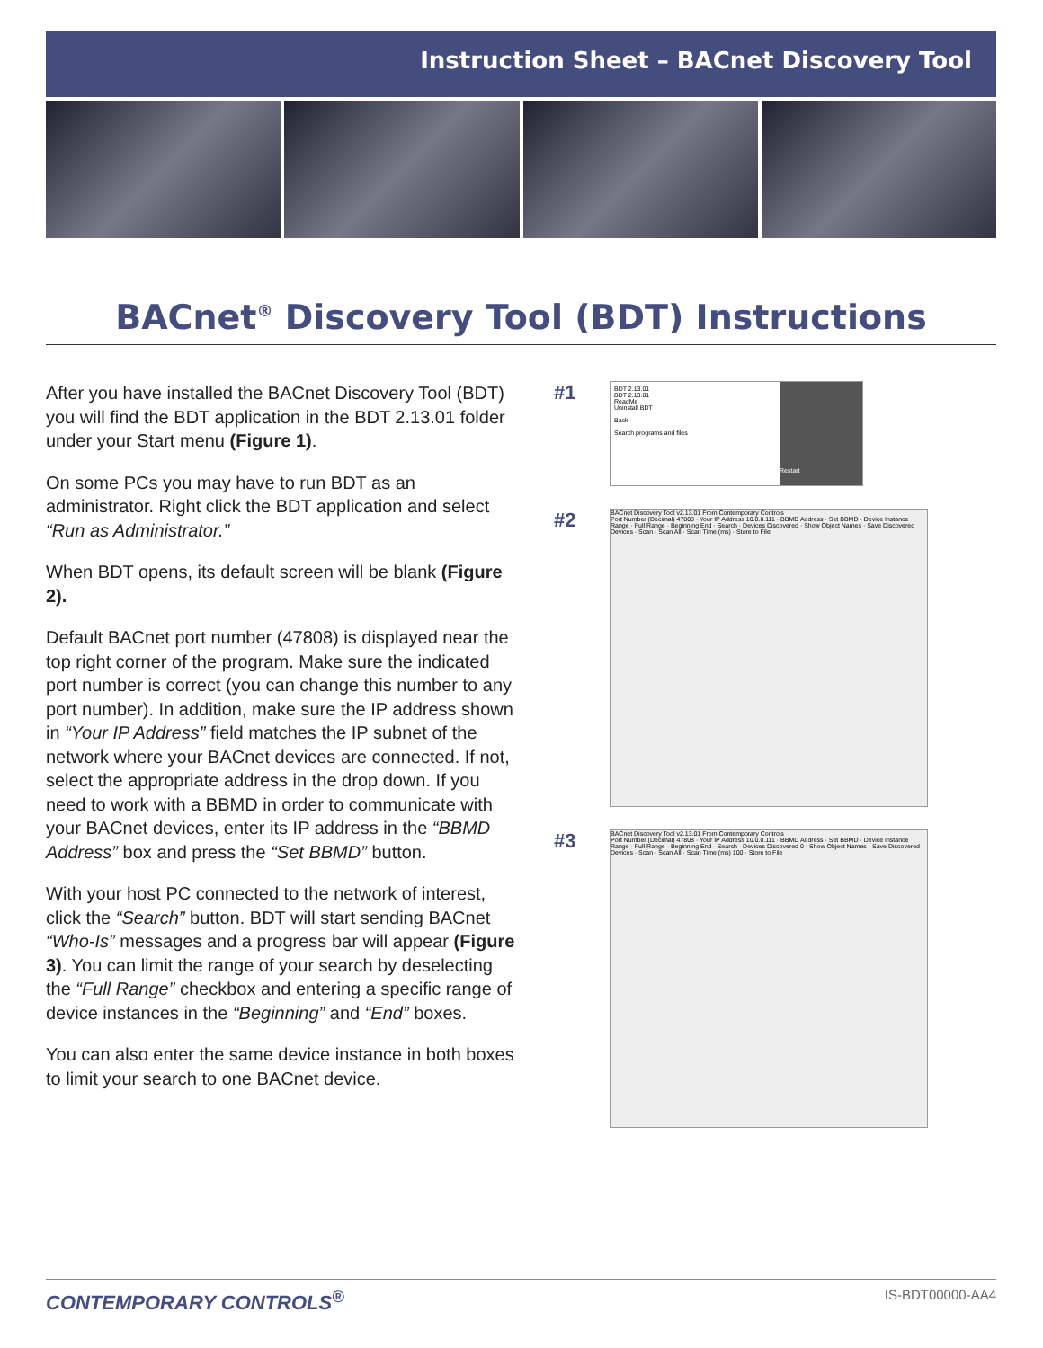Instruction Sheet – BACnet Discovery Tool
BACnet<sup>®</sup> Discovery Tool (BDT) Instructions
After you have installed the BACnet Discovery Tool (BDT) you will find the BDT application in the BDT 2.13.01 folder under your Start menu (Figure 1).
On some PCs you may have to run BDT as an administrator. Right click the BDT application and select “Run as Administrator.”
When BDT opens, its default screen will be blank (Figure 2).
Default BACnet port number (47808) is displayed near the top right corner of the program. Make sure the indicated port number is correct (you can change this number to any port number). In addition, make sure the IP address shown in “Your IP Address” field matches the IP subnet of the network where your BACnet devices are connected. If not, select the appropriate address in the drop down. If you need to work with a BBMD in order to communicate with your BACnet devices, enter its IP address in the “BBMD Address” box and press the “Set BBMD” button.
With your host PC connected to the network of interest, click the “Search” button. BDT will start sending BACnet “Who-Is” messages and a progress bar will appear (Figure 3). You can limit the range of your search by deselecting the “Full Range” checkbox and entering a specific range of device instances in the “Beginning” and “End” boxes.
You can also enter the same device instance in both boxes to limit your search to one BACnet device.
#1
BDT 2.13.01
BDT 2.13.01
ReadMe
Uninstall BDT
Back
Search programs and files
Restart
#2
BACnet Discovery Tool v2.13.01 From Contemporary Controls
Port Number (Decimal) 47808 · Your IP Address 10.0.0.111 · BBMD Address · Set BBMD · Device Instance Range · Full Range · Beginning End · Search · Devices Discovered · Show Object Names · Save Discovered Devices · Scan · Scan All · Scan Time (ms) · Store to File
#3
BACnet Discovery Tool v2.13.01 From Contemporary Controls
Port Number (Decimal) 47808 · Your IP Address 10.0.0.111 · BBMD Address · Set BBMD · Device Instance Range · Full Range · Beginning End · Search · Devices Discovered 0 · Show Object Names · Save Discovered Devices · Scan · Scan All · Scan Time (ms) 100 · Store to File
CONTEMPORARY CONTROLS<sup>®</sup> IS-BDT00000-AA4